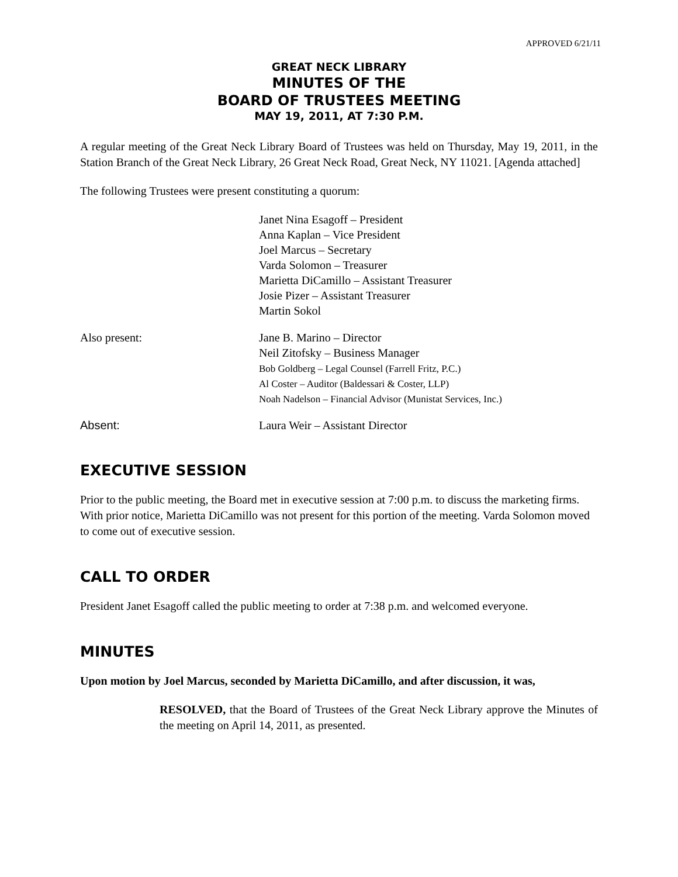APPROVED 6/21/11
GREAT NECK LIBRARY
MINUTES OF THE
BOARD OF TRUSTEES MEETING
MAY 19, 2011, AT 7:30 P.M.
A regular meeting of the Great Neck Library Board of Trustees was held on Thursday, May 19, 2011, in the Station Branch of the Great Neck Library, 26 Great Neck Road, Great Neck, NY 11021. [Agenda attached]
The following Trustees were present constituting a quorum:
Janet Nina Esagoff – President
Anna Kaplan – Vice President
Joel Marcus – Secretary
Varda Solomon – Treasurer
Marietta DiCamillo – Assistant Treasurer
Josie Pizer – Assistant Treasurer
Martin Sokol
Also present: Jane B. Marino – Director
Neil Zitofsky – Business Manager
Bob Goldberg – Legal Counsel (Farrell Fritz, P.C.)
Al Coster – Auditor (Baldessari & Coster, LLP)
Noah Nadelson – Financial Advisor (Munistat Services, Inc.)
Absent: Laura Weir – Assistant Director
EXECUTIVE SESSION
Prior to the public meeting, the Board met in executive session at 7:00 p.m. to discuss the marketing firms. With prior notice, Marietta DiCamillo was not present for this portion of the meeting. Varda Solomon moved to come out of executive session.
CALL TO ORDER
President Janet Esagoff called the public meeting to order at 7:38 p.m. and welcomed everyone.
MINUTES
Upon motion by Joel Marcus, seconded by Marietta DiCamillo, and after discussion, it was,
RESOLVED, that the Board of Trustees of the Great Neck Library approve the Minutes of the meeting on April 14, 2011, as presented.